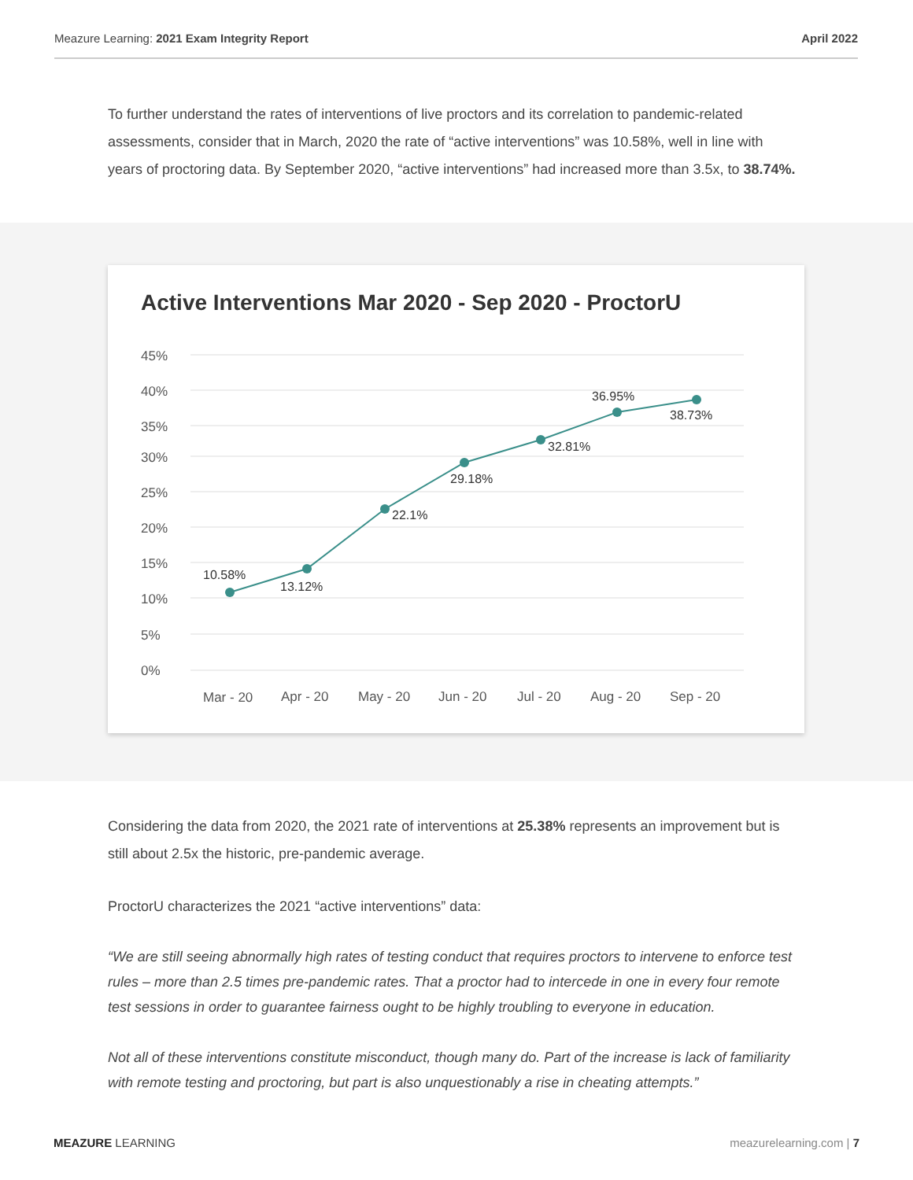Meazure Learning: 2021 Exam Integrity Report April 2022
To further understand the rates of interventions of live proctors and its correlation to pandemic-related assessments, consider that in March, 2020 the rate of “active interventions” was 10.58%, well in line with years of proctoring data. By September 2020, “active interventions” had increased more than 3.5x, to 38.74%.
Active Interventions Mar 2020 - Sep 2020 - ProctorU
45%
40%
35%
30%
25%
20%
15%
10%
5%
0%
10.58%
13.12%
22.1%
29.18%
32.81%
36.95%
38.73%
Mar - 20
Apr - 20
May - 20
Jun - 20
Jul - 20
Aug - 20
Sep - 20
Considering the data from 2020, the 2021 rate of interventions at 25.38% represents an improvement but is still about 2.5x the historic, pre-pandemic average.
ProctorU characterizes the 2021 “active interventions” data:
“We are still seeing abnormally high rates of testing conduct that requires proctors to intervene to enforce test rules – more than 2.5 times pre-pandemic rates. That a proctor had to intercede in one in every four remote test sessions in order to guarantee fairness ought to be highly troubling to everyone in education.
Not all of these interventions constitute misconduct, though many do. Part of the increase is lack of familiarity with remote testing and proctoring, but part is also unquestionably a rise in cheating attempts.”
MEAZURE LEARNING meazurelearning.com | 7